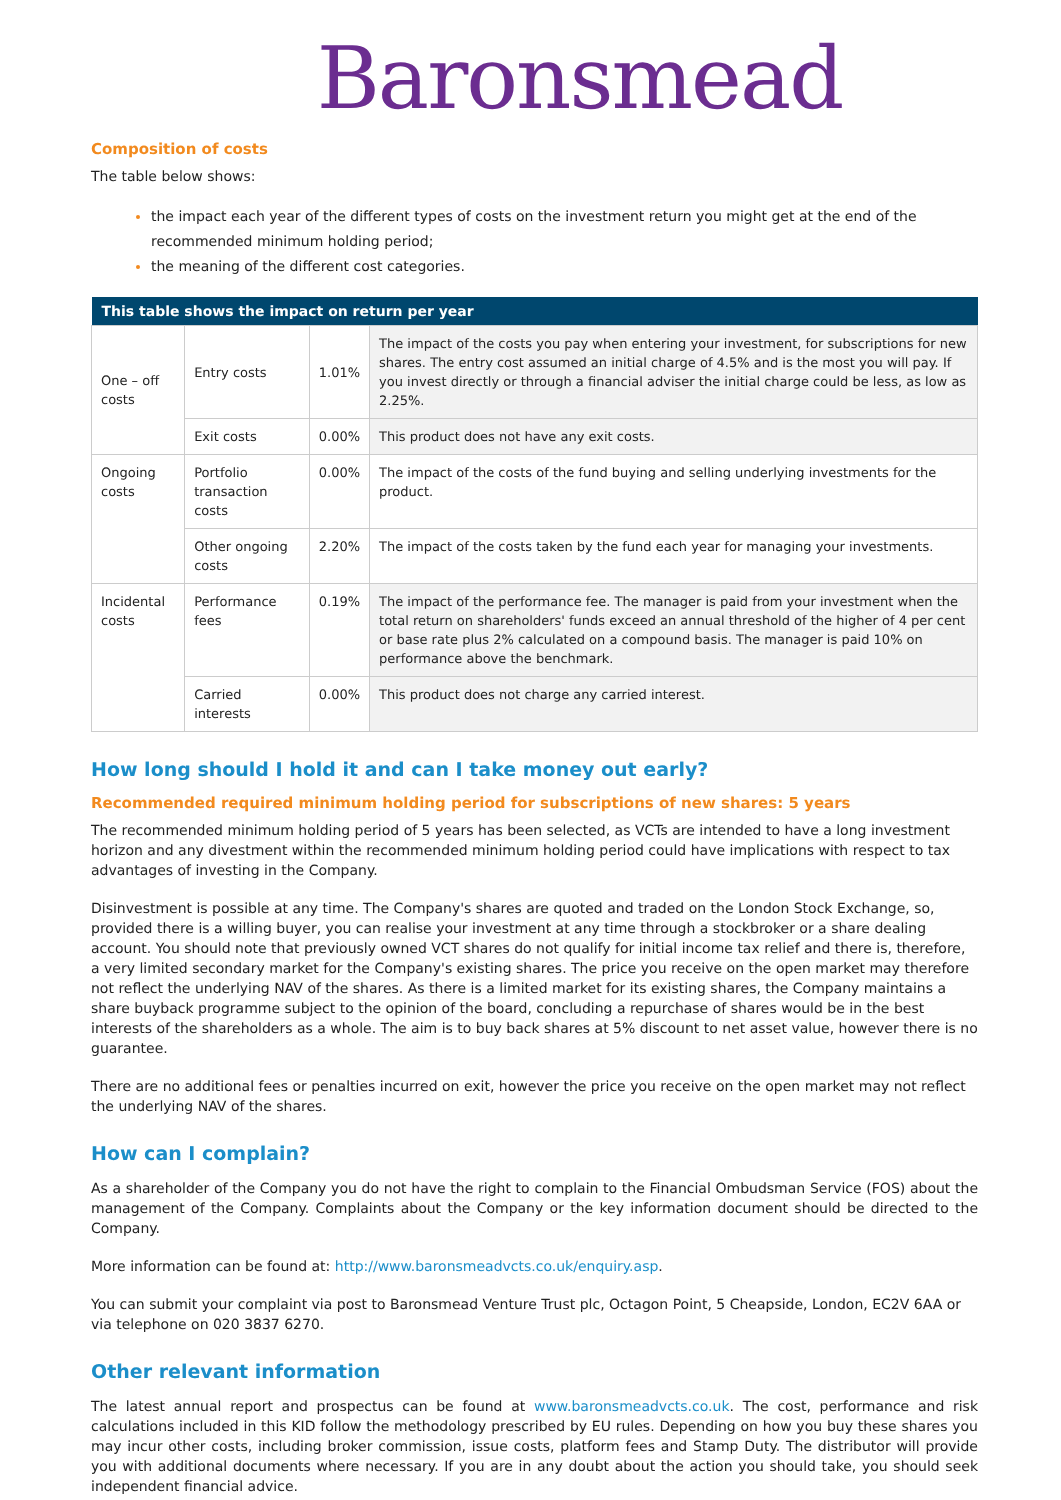Baronsmead
Composition of costs
The table below shows:
the impact each year of the different types of costs on the investment return you might get at the end of the recommended minimum holding period;
the meaning of the different cost categories.
| This table shows the impact on return per year | | | |
| --- | --- | --- | --- |
| One – off costs | Entry costs | 1.01% | The impact of the costs you pay when entering your investment, for subscriptions for new shares. The entry cost assumed an initial charge of 4.5% and is the most you will pay. If you invest directly or through a financial adviser the initial charge could be less, as low as 2.25%. |
| | Exit costs | 0.00% | This product does not have any exit costs. |
| Ongoing costs | Portfolio transaction costs | 0.00% | The impact of the costs of the fund buying and selling underlying investments for the product. |
| | Other ongoing costs | 2.20% | The impact of the costs taken by the fund each year for managing your investments. |
| Incidental costs | Performance fees | 0.19% | The impact of the performance fee. The manager is paid from your investment when the total return on shareholders' funds exceed an annual threshold of the higher of 4 per cent or base rate plus 2% calculated on a compound basis. The manager is paid 10% on performance above the benchmark. |
| | Carried interests | 0.00% | This product does not charge any carried interest. |
How long should I hold it and can I take money out early?
Recommended required minimum holding period for subscriptions of new shares: 5 years
The recommended minimum holding period of 5 years has been selected, as VCTs are intended to have a long investment horizon and any divestment within the recommended minimum holding period could have implications with respect to tax advantages of investing in the Company.
Disinvestment is possible at any time. The Company's shares are quoted and traded on the London Stock Exchange, so, provided there is a willing buyer, you can realise your investment at any time through a stockbroker or a share dealing account. You should note that previously owned VCT shares do not qualify for initial income tax relief and there is, therefore, a very limited secondary market for the Company's existing shares. The price you receive on the open market may therefore not reflect the underlying NAV of the shares. As there is a limited market for its existing shares, the Company maintains a share buyback programme subject to the opinion of the board, concluding a repurchase of shares would be in the best interests of the shareholders as a whole. The aim is to buy back shares at 5% discount to net asset value, however there is no guarantee.
There are no additional fees or penalties incurred on exit, however the price you receive on the open market may not reflect the underlying NAV of the shares.
How can I complain?
As a shareholder of the Company you do not have the right to complain to the Financial Ombudsman Service (FOS) about the management of the Company. Complaints about the Company or the key information document should be directed to the Company.
More information can be found at: http://www.baronsmeadvcts.co.uk/enquiry.asp.
You can submit your complaint via post to Baronsmead Venture Trust plc, Octagon Point, 5 Cheapside, London, EC2V 6AA or via telephone on 020 3837 6270.
Other relevant information
The latest annual report and prospectus can be found at www.baronsmeadvcts.co.uk. The cost, performance and risk calculations included in this KID follow the methodology prescribed by EU rules. Depending on how you buy these shares you may incur other costs, including broker commission, issue costs, platform fees and Stamp Duty. The distributor will provide you with additional documents where necessary. If you are in any doubt about the action you should take, you should seek independent financial advice.